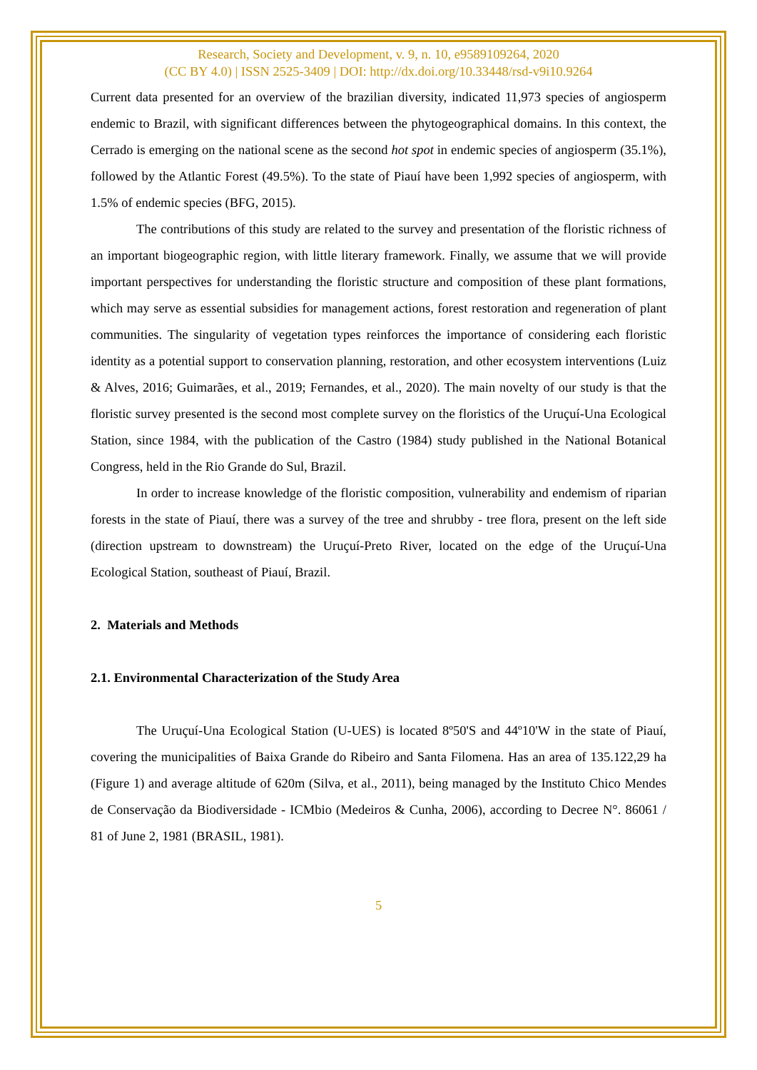Research, Society and Development, v. 9, n. 10, e9589109264, 2020
(CC BY 4.0) | ISSN 2525-3409 | DOI: http://dx.doi.org/10.33448/rsd-v9i10.9264
Current data presented for an overview of the brazilian diversity, indicated 11,973 species of angiosperm endemic to Brazil, with significant differences between the phytogeographical domains. In this context, the Cerrado is emerging on the national scene as the second hot spot in endemic species of angiosperm (35.1%), followed by the Atlantic Forest (49.5%). To the state of Piauí have been 1,992 species of angiosperm, with 1.5% of endemic species (BFG, 2015).
The contributions of this study are related to the survey and presentation of the floristic richness of an important biogeographic region, with little literary framework. Finally, we assume that we will provide important perspectives for understanding the floristic structure and composition of these plant formations, which may serve as essential subsidies for management actions, forest restoration and regeneration of plant communities. The singularity of vegetation types reinforces the importance of considering each floristic identity as a potential support to conservation planning, restoration, and other ecosystem interventions (Luiz & Alves, 2016; Guimarães, et al., 2019; Fernandes, et al., 2020). The main novelty of our study is that the floristic survey presented is the second most complete survey on the floristics of the Uruçuí-Una Ecological Station, since 1984, with the publication of the Castro (1984) study published in the National Botanical Congress, held in the Rio Grande do Sul, Brazil.
In order to increase knowledge of the floristic composition, vulnerability and endemism of riparian forests in the state of Piauí, there was a survey of the tree and shrubby - tree flora, present on the left side (direction upstream to downstream) the Uruçuí-Preto River, located on the edge of the Uruçuí-Una Ecological Station, southeast of Piauí, Brazil.
2. Materials and Methods
2.1. Environmental Characterization of the Study Area
The Uruçuí-Una Ecological Station (U-UES) is located 8º50'S and 44º10'W in the state of Piauí, covering the municipalities of Baixa Grande do Ribeiro and Santa Filomena. Has an area of 135.122,29 ha (Figure 1) and average altitude of 620m (Silva, et al., 2011), being managed by the Instituto Chico Mendes de Conservação da Biodiversidade - ICMbio (Medeiros & Cunha, 2006), according to Decree N°. 86061 / 81 of June 2, 1981 (BRASIL, 1981).
5